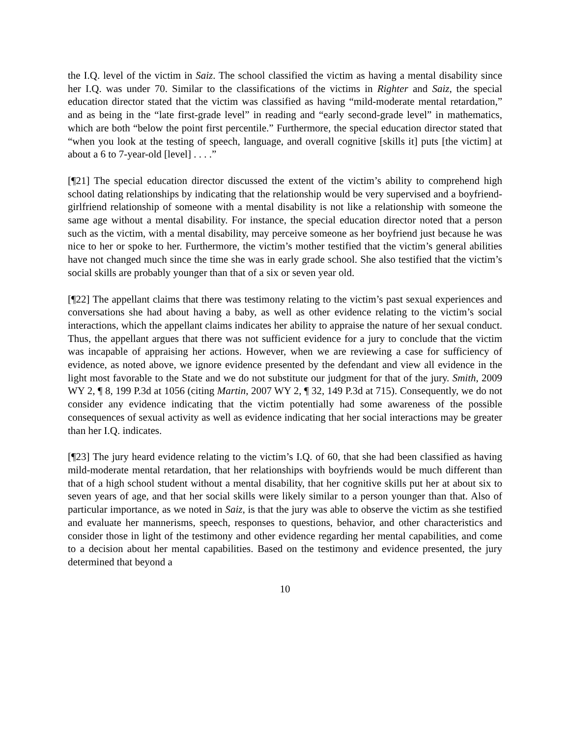the I.Q. level of the victim in Saiz. The school classified the victim as having a mental disability since her I.Q. was under 70. Similar to the classifications of the victims in Righter and Saiz, the special education director stated that the victim was classified as having “mild-moderate mental retardation,” and as being in the “late first-grade level” in reading and “early second-grade level” in mathematics, which are both “below the point first percentile.” Furthermore, the special education director stated that “when you look at the testing of speech, language, and overall cognitive [skills it] puts [the victim] at about a 6 to 7-year-old [level] . . . .”
[¶21] The special education director discussed the extent of the victim’s ability to comprehend high school dating relationships by indicating that the relationship would be very supervised and a boyfriend-girlfriend relationship of someone with a mental disability is not like a relationship with someone the same age without a mental disability. For instance, the special education director noted that a person such as the victim, with a mental disability, may perceive someone as her boyfriend just because he was nice to her or spoke to her. Furthermore, the victim’s mother testified that the victim’s general abilities have not changed much since the time she was in early grade school. She also testified that the victim’s social skills are probably younger than that of a six or seven year old.
[¶22] The appellant claims that there was testimony relating to the victim’s past sexual experiences and conversations she had about having a baby, as well as other evidence relating to the victim’s social interactions, which the appellant claims indicates her ability to appraise the nature of her sexual conduct. Thus, the appellant argues that there was not sufficient evidence for a jury to conclude that the victim was incapable of appraising her actions. However, when we are reviewing a case for sufficiency of evidence, as noted above, we ignore evidence presented by the defendant and view all evidence in the light most favorable to the State and we do not substitute our judgment for that of the jury. Smith, 2009 WY 2, ¶ 8, 199 P.3d at 1056 (citing Martin, 2007 WY 2, ¶ 32, 149 P.3d at 715). Consequently, we do not consider any evidence indicating that the victim potentially had some awareness of the possible consequences of sexual activity as well as evidence indicating that her social interactions may be greater than her I.Q. indicates.
[¶23] The jury heard evidence relating to the victim’s I.Q. of 60, that she had been classified as having mild-moderate mental retardation, that her relationships with boyfriends would be much different than that of a high school student without a mental disability, that her cognitive skills put her at about six to seven years of age, and that her social skills were likely similar to a person younger than that. Also of particular importance, as we noted in Saiz, is that the jury was able to observe the victim as she testified and evaluate her mannerisms, speech, responses to questions, behavior, and other characteristics and consider those in light of the testimony and other evidence regarding her mental capabilities, and come to a decision about her mental capabilities. Based on the testimony and evidence presented, the jury determined that beyond a
10